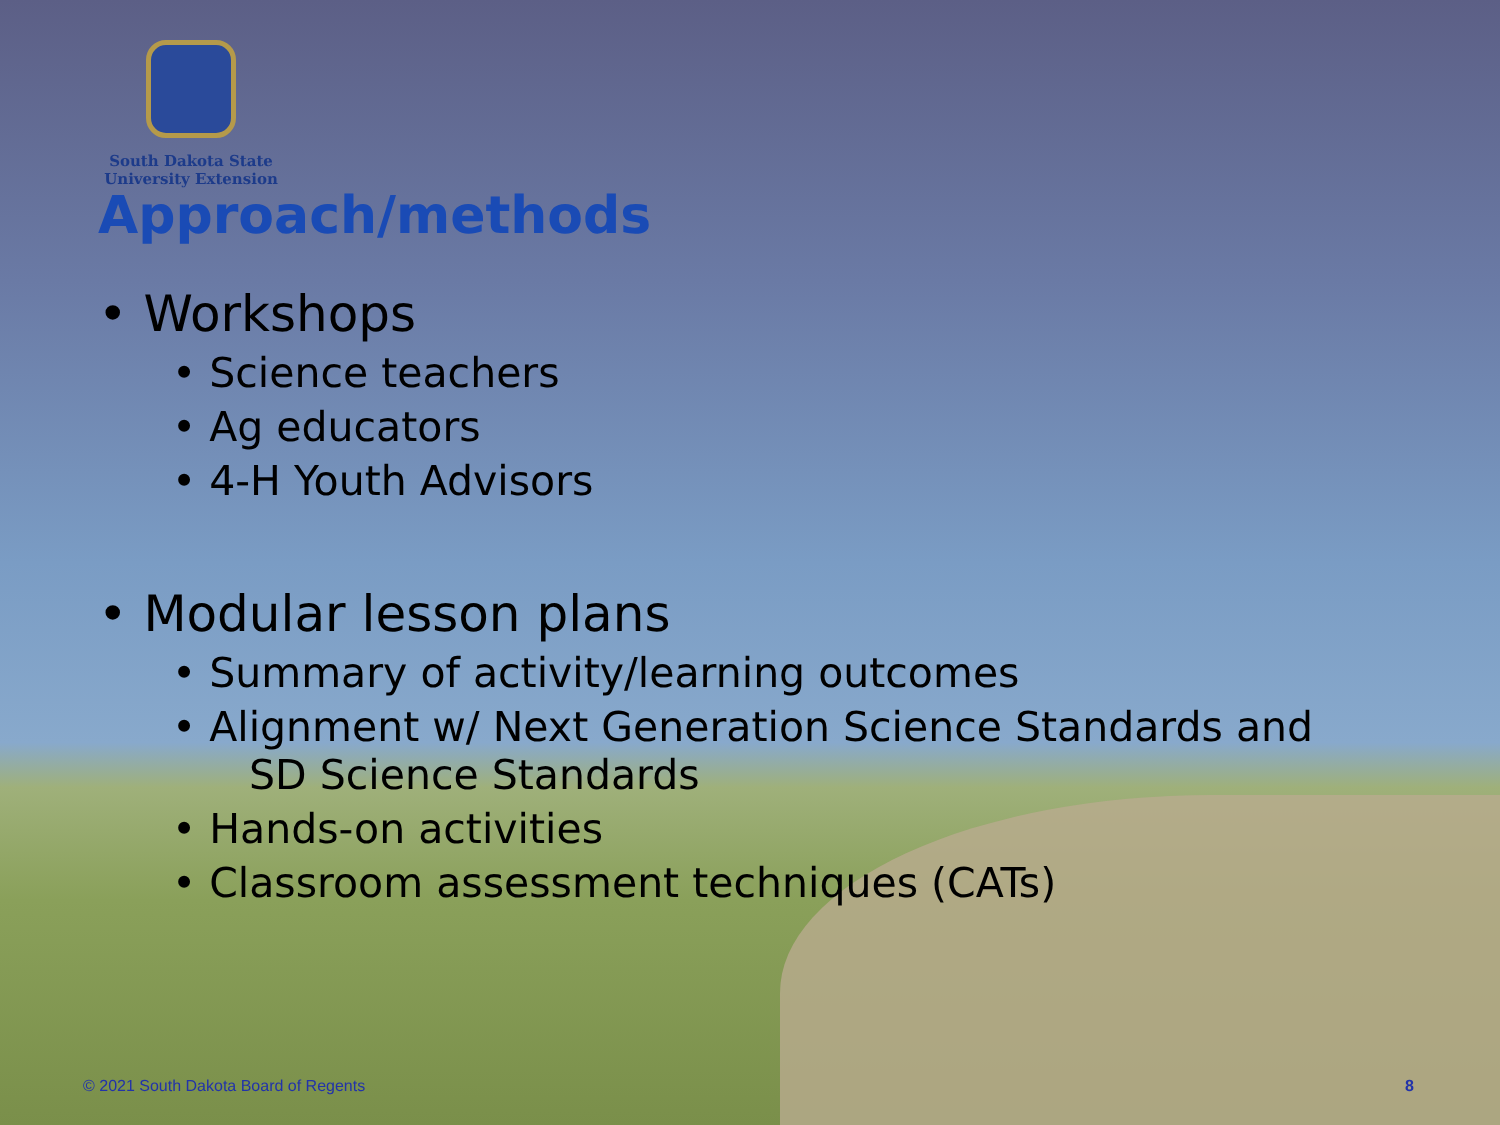South Dakota State
University Extension
Approach/methods
• Workshops
• Science teachers
• Ag educators
• 4-H Youth Advisors
• Modular lesson plans
• Summary of activity/learning outcomes
• Alignment w/ Next Generation Science Standards and
SD Science Standards
• Hands-on activities
• Classroom assessment techniques (CATs)
© 2021 South Dakota Board of Regents 8